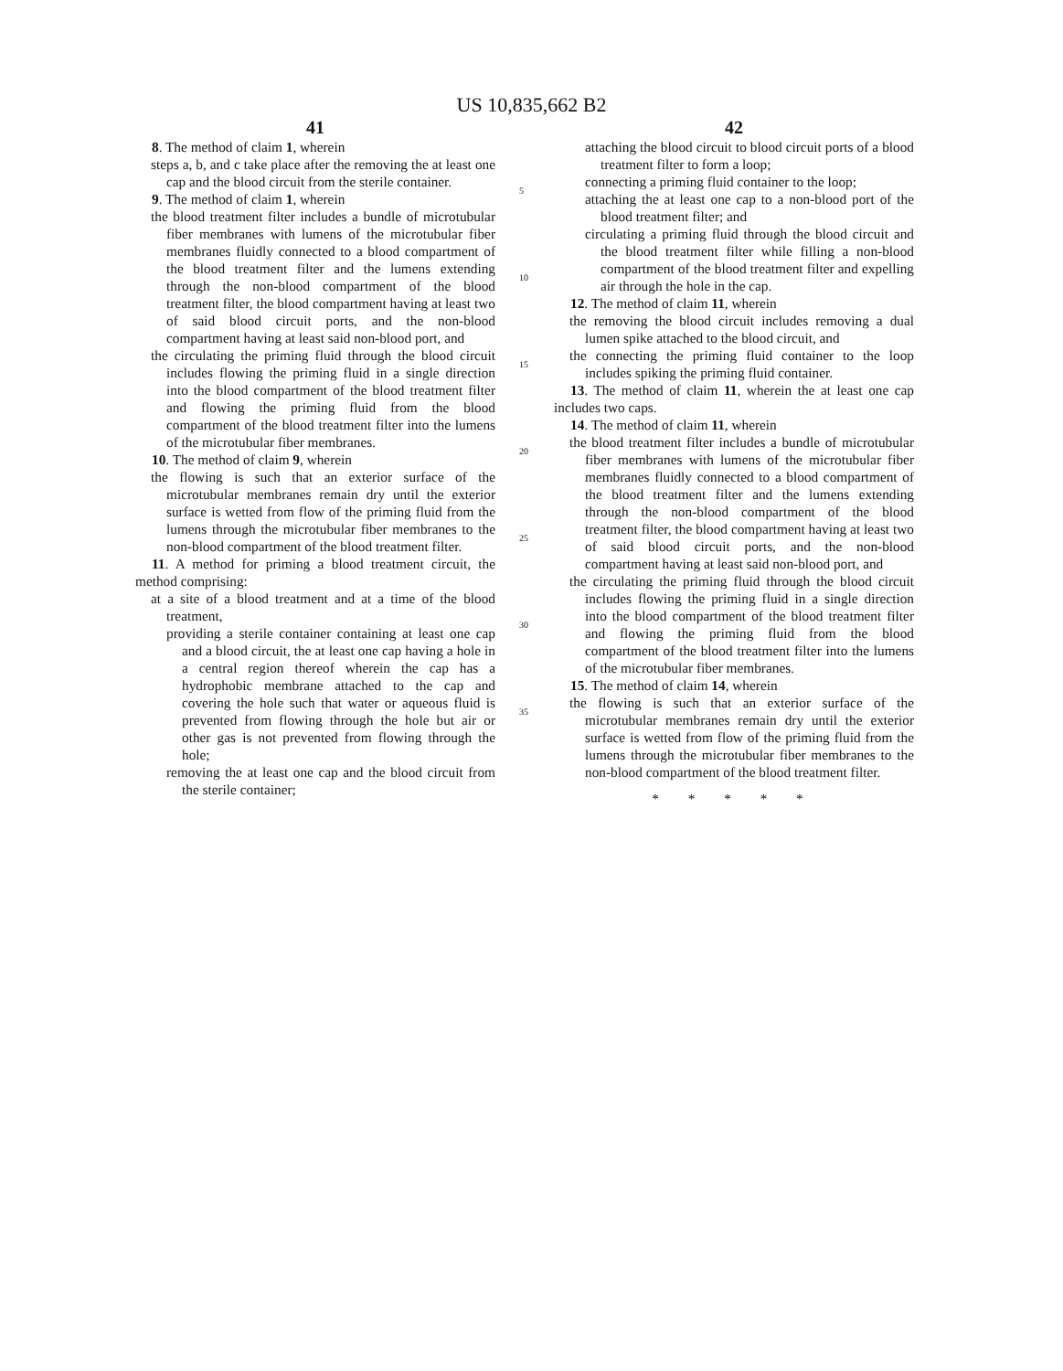US 10,835,662 B2
41
8. The method of claim 1, wherein
steps a, b, and c take place after the removing the at least one cap and the blood circuit from the sterile container.
9. The method of claim 1, wherein
the blood treatment filter includes a bundle of microtubular fiber membranes with lumens of the microtubular fiber membranes fluidly connected to a blood compartment of the blood treatment filter and the lumens extending through the non-blood compartment of the blood treatment filter, the blood compartment having at least two of said blood circuit ports, and the non-blood compartment having at least said non-blood port, and
the circulating the priming fluid through the blood circuit includes flowing the priming fluid in a single direction into the blood compartment of the blood treatment filter and flowing the priming fluid from the blood compartment of the blood treatment filter into the lumens of the microtubular fiber membranes.
10. The method of claim 9, wherein
the flowing is such that an exterior surface of the microtubular membranes remain dry until the exterior surface is wetted from flow of the priming fluid from the lumens through the microtubular fiber membranes to the non-blood compartment of the blood treatment filter.
11. A method for priming a blood treatment circuit, the method comprising:
at a site of a blood treatment and at a time of the blood treatment,
providing a sterile container containing at least one cap and a blood circuit, the at least one cap having a hole in a central region thereof wherein the cap has a hydrophobic membrane attached to the cap and covering the hole such that water or aqueous fluid is prevented from flowing through the hole but air or other gas is not prevented from flowing through the hole;
removing the at least one cap and the blood circuit from the sterile container;
5
10
15
20
25
30
35
42
attaching the blood circuit to blood circuit ports of a blood treatment filter to form a loop;
connecting a priming fluid container to the loop;
attaching the at least one cap to a non-blood port of the blood treatment filter; and
circulating a priming fluid through the blood circuit and the blood treatment filter while filling a non-blood compartment of the blood treatment filter and expelling air through the hole in the cap.
12. The method of claim 11, wherein
the removing the blood circuit includes removing a dual lumen spike attached to the blood circuit, and
the connecting the priming fluid container to the loop includes spiking the priming fluid container.
13. The method of claim 11, wherein the at least one cap includes two caps.
14. The method of claim 11, wherein
the blood treatment filter includes a bundle of microtubular fiber membranes with lumens of the microtubular fiber membranes fluidly connected to a blood compartment of the blood treatment filter and the lumens extending through the non-blood compartment of the blood treatment filter, the blood compartment having at least two of said blood circuit ports, and the non-blood compartment having at least said non-blood port, and
the circulating the priming fluid through the blood circuit includes flowing the priming fluid in a single direction into the blood compartment of the blood treatment filter and flowing the priming fluid from the blood compartment of the blood treatment filter into the lumens of the microtubular fiber membranes.
15. The method of claim 14, wherein
the flowing is such that an exterior surface of the microtubular membranes remain dry until the exterior surface is wetted from flow of the priming fluid from the lumens through the microtubular fiber membranes to the non-blood compartment of the blood treatment filter.
* * * * *